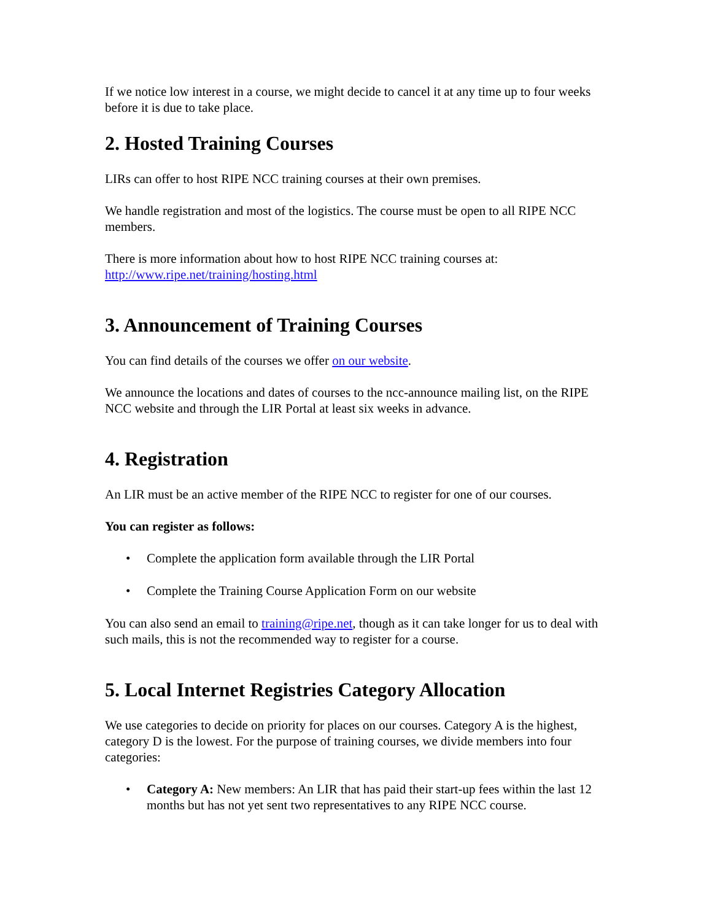If we notice low interest in a course, we might decide to cancel it at any time up to four weeks before it is due to take place.
2. Hosted Training Courses
LIRs can offer to host RIPE NCC training courses at their own premises.
We handle registration and most of the logistics. The course must be open to all RIPE NCC members.
There is more information about how to host RIPE NCC training courses at:
http://www.ripe.net/training/hosting.html
3. Announcement of Training Courses
You can find details of the courses we offer on our website.
We announce the locations and dates of courses to the ncc-announce mailing list, on the RIPE NCC website and through the LIR Portal at least six weeks in advance.
4. Registration
An LIR must be an active member of the RIPE NCC to register for one of our courses.
You can register as follows:
• Complete the application form available through the LIR Portal
• Complete the Training Course Application Form on our website
You can also send an email to training@ripe.net, though as it can take longer for us to deal with such mails, this is not the recommended way to register for a course.
5. Local Internet Registries Category Allocation
We use categories to decide on priority for places on our courses. Category A is the highest, category D is the lowest. For the purpose of training courses, we divide members into four categories:
• Category A: New members: An LIR that has paid their start-up fees within the last 12 months but has not yet sent two representatives to any RIPE NCC course.